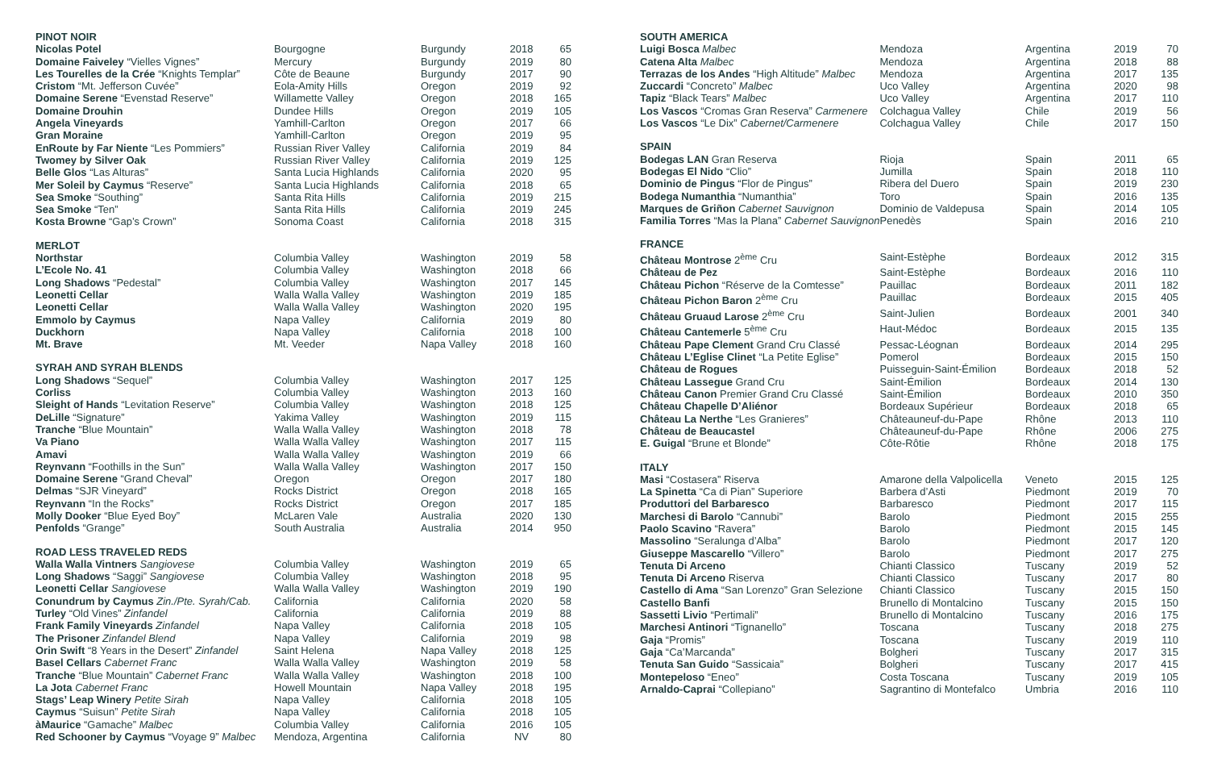| PINOT NOIR | | | | |
| --- | --- | --- | --- | --- |
| Nicolas Potel | Bourgogne | Burgundy | 2018 | 65 |
| Domaine Faiveley “Vielles Vignes” | Mercury | Burgundy | 2019 | 80 |
| Les Tourelles de la Crée “Knights Templar” | Côte de Beaune | Burgundy | 2017 | 90 |
| Cristom “Mt. Jefferson Cuvée” | Eola-Amity Hills | Oregon | 2019 | 92 |
| Domaine Serene “Evenstad Reserve” | Willamette Valley | Oregon | 2018 | 165 |
| Domaine Drouhin | Dundee Hills | Oregon | 2019 | 105 |
| Angela Vineyards | Yamhill-Carlton | Oregon | 2017 | 66 |
| Gran Moraine | Yamhill-Carlton | Oregon | 2019 | 95 |
| EnRoute by Far Niente “Les Pommiers” | Russian River Valley | California | 2019 | 84 |
| Twomey by Silver Oak | Russian River Valley | California | 2019 | 125 |
| Belle Glos “Las Alturas” | Santa Lucia Highlands | California | 2020 | 95 |
| Mer Soleil by Caymus “Reserve” | Santa Lucia Highlands | California | 2018 | 65 |
| Sea Smoke “Southing” | Santa Rita Hills | California | 2019 | 215 |
| Sea Smoke “Ten” | Santa Rita Hills | California | 2019 | 245 |
| Kosta Browne “Gap’s Crown” | Sonoma Coast | California | 2018 | 315 |
| MERLOT | | | | |
| Northstar | Columbia Valley | Washington | 2019 | 58 |
| L’Ecole No. 41 | Columbia Valley | Washington | 2018 | 66 |
| Long Shadows “Pedestal” | Columbia Valley | Washington | 2017 | 145 |
| Leonetti Cellar | Walla Walla Valley | Washington | 2019 | 185 |
| Leonetti Cellar | Walla Walla Valley | Washington | 2020 | 195 |
| Emmolo by Caymus | Napa Valley | California | 2019 | 80 |
| Duckhorn | Napa Valley | California | 2018 | 100 |
| Mt. Brave | Mt. Veeder | Napa Valley | 2018 | 160 |
| SYRAH AND SYRAH BLENDS | | | | |
| Long Shadows “Sequel” | Columbia Valley | Washington | 2017 | 125 |
| Corliss | Columbia Valley | Washington | 2013 | 160 |
| Sleight of Hands “Levitation Reserve” | Columbia Valley | Washington | 2018 | 125 |
| DeLille “Signature” | Yakima Valley | Washington | 2019 | 115 |
| Tranche “Blue Mountain” | Walla Walla Valley | Washington | 2018 | 78 |
| Va Piano | Walla Walla Valley | Washington | 2017 | 115 |
| Amavi | Walla Walla Valley | Washington | 2019 | 66 |
| Reynvann “Foothills in the Sun” | Walla Walla Valley | Washington | 2017 | 150 |
| Domaine Serene “Grand Cheval” | Oregon | Oregon | 2017 | 180 |
| Delmas “SJR Vineyard” | Rocks District | Oregon | 2018 | 165 |
| Reynvann “In the Rocks” | Rocks District | Oregon | 2017 | 185 |
| Molly Dooker “Blue Eyed Boy” | McLaren Vale | Australia | 2020 | 130 |
| Penfolds “Grange” | South Australia | Australia | 2014 | 950 |
| ROAD LESS TRAVELED REDS | | | | |
| Walla Walla Vintners Sangiovese | Columbia Valley | Washington | 2019 | 65 |
| Long Shadows “Saggi” Sangiovese | Columbia Valley | Washington | 2018 | 95 |
| Leonetti Cellar Sangiovese | Walla Walla Valley | Washington | 2019 | 190 |
| Conundrum by Caymus Zin./Pte. Syrah/Cab. | California | California | 2020 | 58 |
| Turley “Old Vines” Zinfandel | California | California | 2019 | 88 |
| Frank Family Vineyards Zinfandel | Napa Valley | California | 2018 | 105 |
| The Prisoner Zinfandel Blend | Napa Valley | California | 2019 | 98 |
| Orin Swift “8 Years in the Desert” Zinfandel | Saint Helena | Napa Valley | 2018 | 125 |
| Basel Cellars Cabernet Franc | Walla Walla Valley | Washington | 2019 | 58 |
| Tranche “Blue Mountain” Cabernet Franc | Walla Walla Valley | Washington | 2018 | 100 |
| La Jota Cabernet Franc | Howell Mountain | Napa Valley | 2018 | 195 |
| Stags’ Leap Winery Petite Sirah | Napa Valley | California | 2018 | 105 |
| Caymus “Suisun” Petite Sirah | Napa Valley | California | 2018 | 105 |
| àMaurice “Gamache” Malbec | Columbia Valley | California | 2016 | 105 |
| Red Schooner by Caymus “Voyage 9” Malbec | Mendoza, Argentina | California | NV | 80 |
| SOUTH AMERICA | | | | |
| --- | --- | --- | --- | --- |
| Luigi Bosca Malbec | Mendoza | Argentina | 2019 | 70 |
| Catena Alta Malbec | Mendoza | Argentina | 2018 | 88 |
| Terrazas de los Andes “High Altitude” Malbec | Mendoza | Argentina | 2017 | 135 |
| Zuccardi “Concreto” Malbec | Uco Valley | Argentina | 2020 | 98 |
| Tapiz “Black Tears” Malbec | Uco Valley | Argentina | 2017 | 110 |
| Los Vascos “Cromas Gran Reserva” Carmenere | Colchagua Valley | Chile | 2019 | 56 |
| Los Vascos “Le Dix” Cabernet/Carmenere | Colchagua Valley | Chile | 2017 | 150 |
| SPAIN | | | | |
| Bodegas LAN Gran Reserva | Rioja | Spain | 2011 | 65 |
| Bodegas El Nido “Clio” | Jumilla | Spain | 2018 | 110 |
| Dominio de Pingus “Flor de Pingus” | Ribera del Duero | Spain | 2019 | 230 |
| Bodega Numanthia “Numanthia” | Toro | Spain | 2016 | 135 |
| Marques de Griñon Cabernet Sauvignon | Dominio de Valdepusa | Spain | 2014 | 105 |
| Familia Torres “Mas la Plana” Cabernet Sauvignon | Penedès | Spain | 2016 | 210 |
| FRANCE | | | | |
| Château Montrose 2<sup>ème</sup> Cru | Saint-Estèphe | Bordeaux | 2012 | 315 |
| Château de Pez | Saint-Estèphe | Bordeaux | 2016 | 110 |
| Château Pichon “Réserve de la Comtesse” | Pauillac | Bordeaux | 2011 | 182 |
| Château Pichon Baron 2<sup>ème</sup> Cru | Pauillac | Bordeaux | 2015 | 405 |
| Château Gruaud Larose 2<sup>ème</sup> Cru | Saint-Julien | Bordeaux | 2001 | 340 |
| Château Cantemerle 5<sup>ème</sup> Cru | Haut-Médoc | Bordeaux | 2015 | 135 |
| Château Pape Clement Grand Cru Classé | Pessac-Léognan | Bordeaux | 2014 | 295 |
| Château L’Eglise Clinet “La Petite Eglise” | Pomerol | Bordeaux | 2015 | 150 |
| Château de Rogues | Puisseguin-Saint-Émilion | Bordeaux | 2018 | 52 |
| Château Lassegue Grand Cru | Saint-Émilion | Bordeaux | 2014 | 130 |
| Château Canon Premier Grand Cru Classé | Saint-Émilion | Bordeaux | 2010 | 350 |
| Château Chapelle D’Aliénor | Bordeaux Supérieur | Bordeaux | 2018 | 65 |
| Château La Nerthe “Les Granieres” | Châteauneuf-du-Pape | Rhône | 2013 | 110 |
| Château de Beaucastel | Châteauneuf-du-Pape | Rhône | 2006 | 275 |
| E. Guigal “Brune et Blonde” | Côte-Rôtie | Rhône | 2018 | 175 |
| ITALY | | | | |
| Masi “Costasera” Riserva | Amarone della Valpolicella | Veneto | 2015 | 125 |
| La Spinetta “Ca di Pian” Superiore | Barbera d’Asti | Piedmont | 2019 | 70 |
| Produttori del Barbaresco | Barbaresco | Piedmont | 2017 | 115 |
| Marchesi di Barolo “Cannubi” | Barolo | Piedmont | 2015 | 255 |
| Paolo Scavino “Ravera” | Barolo | Piedmont | 2015 | 145 |
| Massolino “Seralunga d’Alba” | Barolo | Piedmont | 2017 | 120 |
| Giuseppe Mascarello “Villero” | Barolo | Piedmont | 2017 | 275 |
| Tenuta Di Arceno | Chianti Classico | Tuscany | 2019 | 52 |
| Tenuta Di Arceno Riserva | Chianti Classico | Tuscany | 2017 | 80 |
| Castello di Ama “San Lorenzo” Gran Selezione | Chianti Classico | Tuscany | 2015 | 150 |
| Castello Banfi | Brunello di Montalcino | Tuscany | 2015 | 150 |
| Sassetti Livio “Pertimali” | Brunello di Montalcino | Tuscany | 2016 | 175 |
| Marchesi Antinori “Tignanello” | Toscana | Tuscany | 2018 | 275 |
| Gaja “Promis” | Toscana | Tuscany | 2019 | 110 |
| Gaja “Ca’Marcanda” | Bolgheri | Tuscany | 2017 | 315 |
| Tenuta San Guido “Sassicaia” | Bolgheri | Tuscany | 2017 | 415 |
| Montepeloso “Eneo” | Costa Toscana | Tuscany | 2019 | 105 |
| Arnaldo-Caprai “Collepiano” | Sagrantino di Montefalco | Umbria | 2016 | 110 |